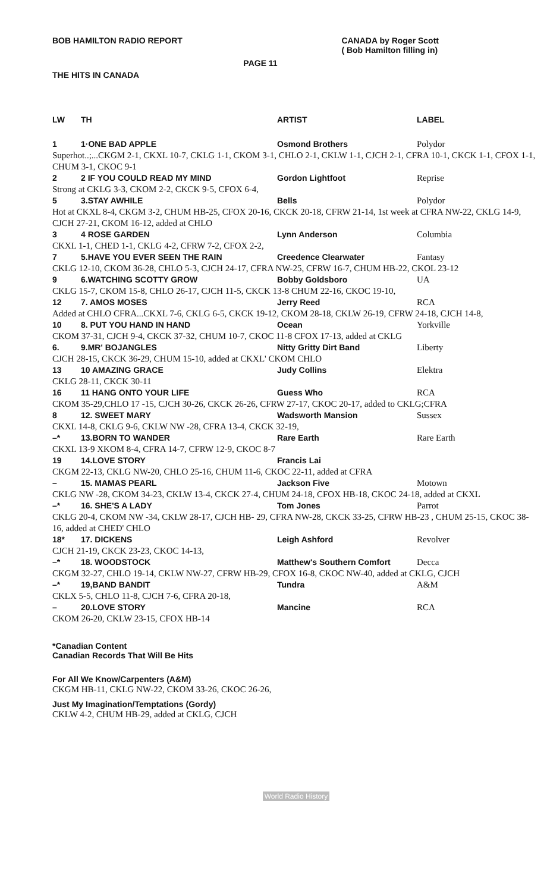BOB HAMILTON RADIO REPORT CANADA by Roger Scott
( Bob Hamilton filling in)
PAGE 11
THE HITS IN CANADA
| LW | TH | ARTIST | LABEL |
| --- | --- | --- | --- |
| 1 | 1·ONE BAD APPLE | Osmond Brothers | Polydor |
| Superhot..;...CKGM 2-1, CKXL 10-7, CKLG 1-1, CKOM 3-1, CHLO 2-1, CKLW 1-1, CJCH 2-1, CFRA 10-1, CKCK 1-1, CFOX 1-1, CHUM 3-1, CKOC 9-1 | | | |
| 2 | 2 IF YOU COULD READ MY MIND | Gordon Lightfoot | Reprise |
| Strong at CKLG 3-3, CKOM 2-2, CKCK 9-5, CFOX 6-4, | | | |
| 5 | 3.STAY AWHILE | Bells | Polydor |
| Hot at CKXL 8-4, CKGM 3-2, CHUM HB-25, CFOX 20-16, CKCK 20-18, CFRW 21-14, 1st week at CFRA NW-22, CKLG 14-9, CJCH 27-21, CKOM 16-12, added at CHLO | | | |
| 3 | 4 ROSE GARDEN | Lynn Anderson | Columbia |
| CKXL 1-1, CHED 1-1, CKLG 4-2, CFRW 7-2, CFOX 2-2, | | | |
| 7 | 5.HAVE YOU EVER SEEN THE RAIN | Creedence Clearwater | Fantasy |
| CKLG 12-10, CKOM 36-28, CHLO 5-3, CJCH 24-17, CFRA NW-25, CFRW 16-7, CHUM HB-22, CKOL 23-12 | | | |
| 9 | 6.WATCHING SCOTTY GROW | Bobby Goldsboro | UA |
| CKLG 15-7, CKOM 15-8, CHLO 26-17, CJCH 11-5, CKCK 13-8 CHUM 22-16, CKOC 19-10, | | | |
| 12 | 7. AMOS MOSES | Jerry Reed | RCA |
| Added at CHLO CFRA...CKXL 7-6, CKLG 6-5, CKCK 19-12, CKOM 28-18, CKLW 26-19, CFRW 24-18, CJCH 14-8, | | | |
| 10 | 8. PUT YOU HAND IN HAND | Ocean | Yorkville |
| CKOM 37-31, CJCH 9-4, CKCK 37-32, CHUM 10-7, CKOC 11-8 CFOX 17-13, added at CKLG | | | |
| 6. | 9.MR' BOJANGLES | Nitty Gritty Dirt Band | Liberty |
| CJCH 28-15, CKCK 36-29, CHUM 15-10, added at CKXL' CKOM CHLO | | | |
| 13 | 10 AMAZING GRACE | Judy Collins | Elektra |
| CKLG 28-11, CKCK 30-11 | | | |
| 16 | 11 HANG ONTO YOUR LIFE | Guess Who | RCA |
| CKOM 35-29,CHLO 17 -15, CJCH 30-26, CKCK 26-26, CFRW 27-17, CKOC 20-17, added to CKLG;CFRA | | | |
| 8 | 12. SWEET MARY | Wadsworth Mansion | Sussex |
| CKXL 14-8, CKLG 9-6, CKLW NW -28, CFRA 13-4, CKCK 32-19, | | | |
| –* | 13.BORN TO WANDER | Rare Earth | Rare Earth |
| CKXL 13-9 XKOM 8-4, CFRA 14-7, CFRW 12-9, CKOC 8-7 | | | |
| 19 | 14.LOVE STORY | Francis Lai | |
| CKGM 22-13, CKLG NW-20, CHLO 25-16, CHUM 11-6, CKOC 22-11, added at CFRA | | | |
| – | 15. MAMAS PEARL | Jackson Five | Motown |
| CKLG NW -28, CKOM 34-23, CKLW 13-4, CKCK 27-4, CHUM 24-18, CFOX HB-18, CKOC 24-18, added at CKXL | | | |
| –* | 16. SHE'S A LADY | Tom Jones | Parrot |
| CKLG 20-4, CKOM NW -34, CKLW 28-17, CJCH HB- 29, CFRA NW-28, CKCK 33-25, CFRW HB-23 , CHUM 25-15, CKOC 38-16, added at CHED' CHLO | | | |
| 18* | 17. DICKENS | Leigh Ashford | Revolver |
| CJCH 21-19, CKCK 23-23, CKOC 14-13, | | | |
| –* | 18. WOODSTOCK | Matthew's Southern Comfort | Decca |
| CKGM 32-27, CHLO 19-14, CKLW NW-27, CFRW HB-29, CFOX 16-8, CKOC NW-40, added at CKLG, CJCH | | | |
| –* | 19,BAND BANDIT | Tundra | A&M |
| CKLX 5-5, CHLO 11-8, CJCH 7-6, CFRA 20-18, | | | |
| – | 20.LOVE STORY | Mancine | RCA |
| CKOM 26-20, CKLW 23-15, CFOX HB-14 | | | |
*Canadian Content
Canadian Records That Will Be Hits
For All We Know/Carpenters (A&M)
CKGM HB-11, CKLG NW-22, CKOM 33-26, CKOC 26-26,
Just My Imagination/Temptations (Gordy)
CKLW 4-2, CHUM HB-29, added at CKLG, CJCH
World Radio History